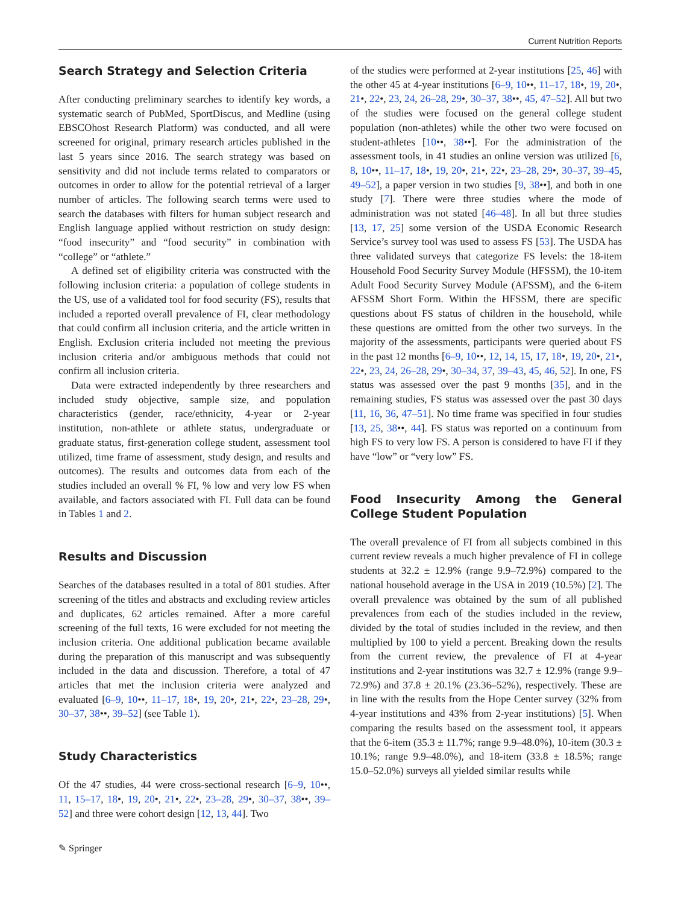Current Nutrition Reports
Search Strategy and Selection Criteria
After conducting preliminary searches to identify key words, a systematic search of PubMed, SportDiscus, and Medline (using EBSCOhost Research Platform) was conducted, and all were screened for original, primary research articles published in the last 5 years since 2016. The search strategy was based on sensitivity and did not include terms related to comparators or outcomes in order to allow for the potential retrieval of a larger number of articles. The following search terms were used to search the databases with filters for human subject research and English language applied without restriction on study design: “food insecurity” and “food security” in combination with “college” or “athlete.”
A defined set of eligibility criteria was constructed with the following inclusion criteria: a population of college students in the US, use of a validated tool for food security (FS), results that included a reported overall prevalence of FI, clear methodology that could confirm all inclusion criteria, and the article written in English. Exclusion criteria included not meeting the previous inclusion criteria and/or ambiguous methods that could not confirm all inclusion criteria.
Data were extracted independently by three researchers and included study objective, sample size, and population characteristics (gender, race/ethnicity, 4-year or 2-year institution, non-athlete or athlete status, undergraduate or graduate status, first-generation college student, assessment tool utilized, time frame of assessment, study design, and results and outcomes). The results and outcomes data from each of the studies included an overall % FI, % low and very low FS when available, and factors associated with FI. Full data can be found in Tables 1 and 2.
Results and Discussion
Searches of the databases resulted in a total of 801 studies. After screening of the titles and abstracts and excluding review articles and duplicates, 62 articles remained. After a more careful screening of the full texts, 16 were excluded for not meeting the inclusion criteria. One additional publication became available during the preparation of this manuscript and was subsequently included in the data and discussion. Therefore, a total of 47 articles that met the inclusion criteria were analyzed and evaluated [6–9, 10••, 11–17, 18•, 19, 20•, 21•, 22•, 23–28, 29•, 30–37, 38••, 39–52] (see Table 1).
Study Characteristics
Of the 47 studies, 44 were cross-sectional research [6–9, 10••, 11, 15–17, 18•, 19, 20•, 21•, 22•, 23–28, 29•, 30–37, 38••, 39–52] and three were cohort design [12, 13, 44]. Two
of the studies were performed at 2-year institutions [25, 46] with the other 45 at 4-year institutions [6–9, 10••, 11–17, 18•, 19, 20•, 21•, 22•, 23, 24, 26–28, 29•, 30–37, 38••, 45, 47–52]. All but two of the studies were focused on the general college student population (non-athletes) while the other two were focused on student-athletes [10••, 38••]. For the administration of the assessment tools, in 41 studies an online version was utilized [6, 8, 10••, 11–17, 18•, 19, 20•, 21•, 22•, 23–28, 29•, 30–37, 39–45, 49–52], a paper version in two studies [9, 38••], and both in one study [7]. There were three studies where the mode of administration was not stated [46–48]. In all but three studies [13, 17, 25] some version of the USDA Economic Research Service’s survey tool was used to assess FS [53]. The USDA has three validated surveys that categorize FS levels: the 18-item Household Food Security Survey Module (HFSSM), the 10-item Adult Food Security Survey Module (AFSSM), and the 6-item AFSSM Short Form. Within the HFSSM, there are specific questions about FS status of children in the household, while these questions are omitted from the other two surveys. In the majority of the assessments, participants were queried about FS in the past 12 months [6–9, 10••, 12, 14, 15, 17, 18•, 19, 20•, 21•, 22•, 23, 24, 26–28, 29•, 30–34, 37, 39–43, 45, 46, 52]. In one, FS status was assessed over the past 9 months [35], and in the remaining studies, FS status was assessed over the past 30 days [11, 16, 36, 47–51]. No time frame was specified in four studies [13, 25, 38••, 44]. FS status was reported on a continuum from high FS to very low FS. A person is considered to have FI if they have “low” or “very low” FS.
Food Insecurity Among the General College Student Population
The overall prevalence of FI from all subjects combined in this current review reveals a much higher prevalence of FI in college students at 32.2 ± 12.9% (range 9.9–72.9%) compared to the national household average in the USA in 2019 (10.5%) [2]. The overall prevalence was obtained by the sum of all published prevalences from each of the studies included in the review, divided by the total of studies included in the review, and then multiplied by 100 to yield a percent. Breaking down the results from the current review, the prevalence of FI at 4-year institutions and 2-year institutions was 32.7 ± 12.9% (range 9.9–72.9%) and 37.8 ± 20.1% (23.36–52%), respectively. These are in line with the results from the Hope Center survey (32% from 4-year institutions and 43% from 2-year institutions) [5]. When comparing the results based on the assessment tool, it appears that the 6-item (35.3 ± 11.7%; range 9.9–48.0%), 10-item (30.3 ± 10.1%; range 9.9–48.0%), and 18-item (33.8 ± 18.5%; range 15.0–52.0%) surveys all yielded similar results while
✎ Springer